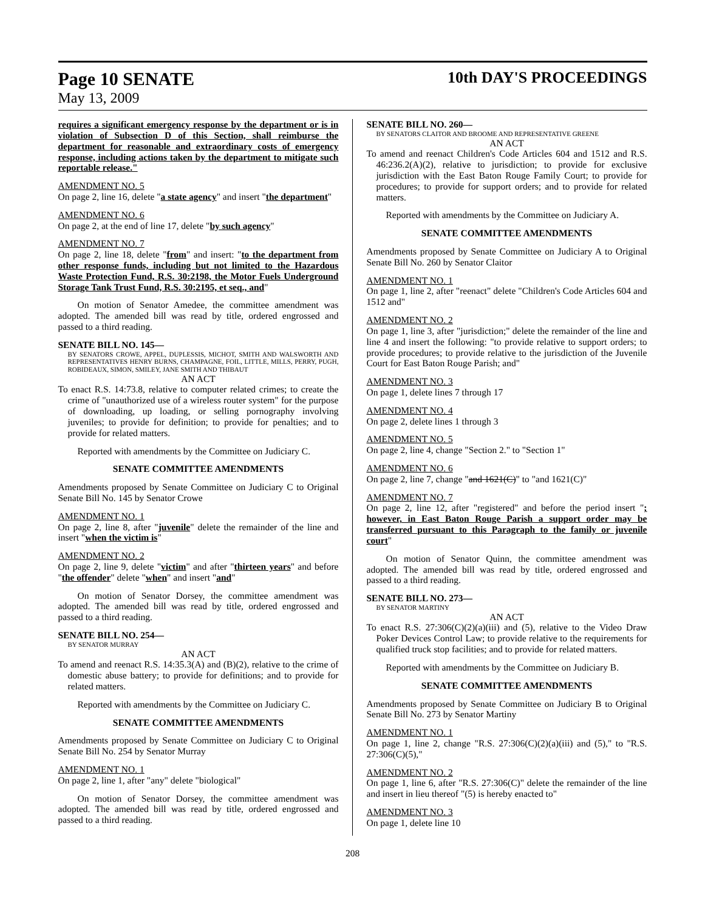Page 10 SENATE 10th DAY'S PROCEEDINGS
May 13, 2009
requires a significant emergency response by the department or is in violation of Subsection D of this Section, shall reimburse the department for reasonable and extraordinary costs of emergency response, including actions taken by the department to mitigate such reportable release."
AMENDMENT NO. 5
On page 2, line 16, delete "a state agency" and insert "the department"
AMENDMENT NO. 6
On page 2, at the end of line 17, delete "by such agency"
AMENDMENT NO. 7
On page 2, line 18, delete "from" and insert: "to the department from other response funds, including but not limited to the Hazardous Waste Protection Fund, R.S. 30:2198, the Motor Fuels Underground Storage Tank Trust Fund, R.S. 30:2195, et seq., and"
On motion of Senator Amedee, the committee amendment was adopted. The amended bill was read by title, ordered engrossed and passed to a third reading.
SENATE BILL NO. 145—
BY SENATORS CROWE, APPEL, DUPLESSIS, MICHOT, SMITH AND WALSWORTH AND REPRESENTATIVES HENRY BURNS, CHAMPAGNE, FOIL, LITTLE, MILLS, PERRY, PUGH, ROBIDEAUX, SIMON, SMILEY, JANE SMITH AND THIBAUT
AN ACT
To enact R.S. 14:73.8, relative to computer related crimes; to create the crime of "unauthorized use of a wireless router system" for the purpose of downloading, up loading, or selling pornography involving juveniles; to provide for definition; to provide for penalties; and to provide for related matters.
Reported with amendments by the Committee on Judiciary C.
SENATE COMMITTEE AMENDMENTS
Amendments proposed by Senate Committee on Judiciary C to Original Senate Bill No. 145 by Senator Crowe
AMENDMENT NO. 1
On page 2, line 8, after "juvenile" delete the remainder of the line and insert "when the victim is"
AMENDMENT NO. 2
On page 2, line 9, delete "victim" and after "thirteen years" and before "the offender" delete "when" and insert "and"
On motion of Senator Dorsey, the committee amendment was adopted. The amended bill was read by title, ordered engrossed and passed to a third reading.
SENATE BILL NO. 254—
BY SENATOR MURRAY
AN ACT
To amend and reenact R.S. 14:35.3(A) and (B)(2), relative to the crime of domestic abuse battery; to provide for definitions; and to provide for related matters.
Reported with amendments by the Committee on Judiciary C.
SENATE COMMITTEE AMENDMENTS
Amendments proposed by Senate Committee on Judiciary C to Original Senate Bill No. 254 by Senator Murray
AMENDMENT NO. 1
On page 2, line 1, after "any" delete "biological"
On motion of Senator Dorsey, the committee amendment was adopted. The amended bill was read by title, ordered engrossed and passed to a third reading.
SENATE BILL NO. 260—
BY SENATORS CLAITOR AND BROOME AND REPRESENTATIVE GREENE
AN ACT
To amend and reenact Children's Code Articles 604 and 1512 and R.S. 46:236.2(A)(2), relative to jurisdiction; to provide for exclusive jurisdiction with the East Baton Rouge Family Court; to provide for procedures; to provide for support orders; and to provide for related matters.
Reported with amendments by the Committee on Judiciary A.
SENATE COMMITTEE AMENDMENTS
Amendments proposed by Senate Committee on Judiciary A to Original Senate Bill No. 260 by Senator Claitor
AMENDMENT NO. 1
On page 1, line 2, after "reenact" delete "Children's Code Articles 604 and 1512 and"
AMENDMENT NO. 2
On page 1, line 3, after "jurisdiction;" delete the remainder of the line and line 4 and insert the following: "to provide relative to support orders; to provide procedures; to provide relative to the jurisdiction of the Juvenile Court for East Baton Rouge Parish; and"
AMENDMENT NO. 3
On page 1, delete lines 7 through 17
AMENDMENT NO. 4
On page 2, delete lines 1 through 3
AMENDMENT NO. 5
On page 2, line 4, change "Section 2." to "Section 1"
AMENDMENT NO. 6
On page 2, line 7, change "and 1621(C)" to "and 1621(C)"
AMENDMENT NO. 7
On page 2, line 12, after "registered" and before the period insert "; however, in East Baton Rouge Parish a support order may be transferred pursuant to this Paragraph to the family or juvenile court"
On motion of Senator Quinn, the committee amendment was adopted. The amended bill was read by title, ordered engrossed and passed to a third reading.
SENATE BILL NO. 273—
BY SENATOR MARTINY
AN ACT
To enact R.S. 27:306(C)(2)(a)(iii) and (5), relative to the Video Draw Poker Devices Control Law; to provide relative to the requirements for qualified truck stop facilities; and to provide for related matters.
Reported with amendments by the Committee on Judiciary B.
SENATE COMMITTEE AMENDMENTS
Amendments proposed by Senate Committee on Judiciary B to Original Senate Bill No. 273 by Senator Martiny
AMENDMENT NO. 1
On page 1, line 2, change "R.S. 27:306(C)(2)(a)(iii) and (5)," to "R.S. 27:306(C)(5),"
AMENDMENT NO. 2
On page 1, line 6, after "R.S. 27:306(C)" delete the remainder of the line and insert in lieu thereof "(5) is hereby enacted to"
AMENDMENT NO. 3
On page 1, delete line 10
208